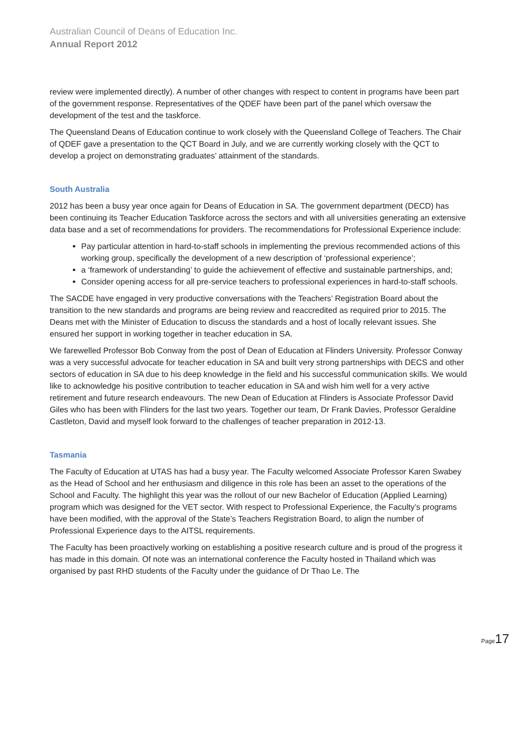Australian Council of Deans of Education Inc.
Annual Report 2012
review were implemented directly). A number of other changes with respect to content in programs have been part of the government response. Representatives of the QDEF have been part of the panel which oversaw the development of the test and the taskforce.
The Queensland Deans of Education continue to work closely with the Queensland College of Teachers. The Chair of QDEF gave a presentation to the QCT Board in July, and we are currently working closely with the QCT to develop a project on demonstrating graduates’ attainment of the standards.
South Australia
2012 has been a busy year once again for Deans of Education in SA. The government department (DECD) has been continuing its Teacher Education Taskforce across the sectors and with all universities generating an extensive data base and a set of recommendations for providers. The recommendations for Professional Experience include:
Pay particular attention in hard-to-staff schools in implementing the previous recommended actions of this working group, specifically the development of a new description of ‘professional experience’;
a ‘framework of understanding’ to guide the achievement of effective and sustainable partnerships, and;
Consider opening access for all pre-service teachers to professional experiences in hard-to-staff schools.
The SACDE have engaged in very productive conversations with the Teachers’ Registration Board about the transition to the new standards and programs are being review and reaccredited as required prior to 2015. The Deans met with the Minister of Education to discuss the standards and a host of locally relevant issues. She ensured her support in working together in teacher education in SA.
We farewelled Professor Bob Conway from the post of Dean of Education at Flinders University. Professor Conway was a very successful advocate for teacher education in SA and built very strong partnerships with DECS and other sectors of education in SA due to his deep knowledge in the field and his successful communication skills. We would like to acknowledge his positive contribution to teacher education in SA and wish him well for a very active retirement and future research endeavours. The new Dean of Education at Flinders is Associate Professor David Giles who has been with Flinders for the last two years. Together our team, Dr Frank Davies, Professor Geraldine Castleton, David and myself look forward to the challenges of teacher preparation in 2012-13.
Tasmania
The Faculty of Education at UTAS has had a busy year. The Faculty welcomed Associate Professor Karen Swabey as the Head of School and her enthusiasm and diligence in this role has been an asset to the operations of the School and Faculty. The highlight this year was the rollout of our new Bachelor of Education (Applied Learning) program which was designed for the VET sector. With respect to Professional Experience, the Faculty’s programs have been modified, with the approval of the State’s Teachers Registration Board, to align the number of Professional Experience days to the AITSL requirements.
The Faculty has been proactively working on establishing a positive research culture and is proud of the progress it has made in this domain. Of note was an international conference the Faculty hosted in Thailand which was organised by past RHD students of the Faculty under the guidance of Dr Thao Le. The
Page17